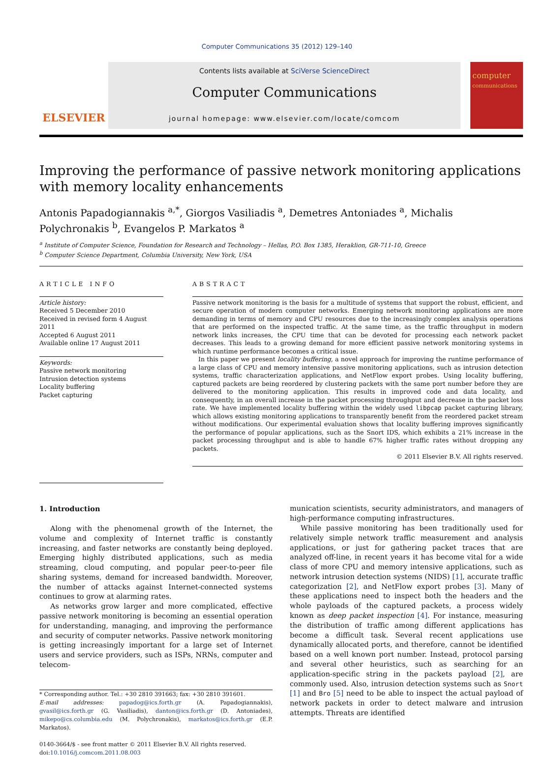Computer Communications 35 (2012) 129–140
ELSEVIER
Contents lists available at SciVerse ScienceDirect
Computer Communications
journal homepage: www.elsevier.com/locate/comcom
computer
communications
Improving the performance of passive network monitoring applications with memory locality enhancements
Antonis Papadogiannakis <sup>a,*</sup>, Giorgos Vasiliadis <sup>a</sup>, Demetres Antoniades <sup>a</sup>, Michalis Polychronakis <sup>b</sup>, Evangelos P. Markatos <sup>a</sup>
<sup>a</sup> Institute of Computer Science, Foundation for Research and Technology – Hellas, P.O. Box 1385, Heraklion, GR-711-10, Greece
<sup>b</sup> Computer Science Department, Columbia University, New York, USA
ARTICLE INFO
Article history:
Received 5 December 2010
Received in revised form 4 August 2011
Accepted 6 August 2011
Available online 17 August 2011
Keywords:
Passive network monitoring
Intrusion detection systems
Locality buffering
Packet capturing
ABSTRACT
Passive network monitoring is the basis for a multitude of systems that support the robust, efficient, and secure operation of modern computer networks. Emerging network monitoring applications are more demanding in terms of memory and CPU resources due to the increasingly complex analysis operations that are performed on the inspected traffic. At the same time, as the traffic throughput in modern network links increases, the CPU time that can be devoted for processing each network packet decreases. This leads to a growing demand for more efficient passive network monitoring systems in which runtime performance becomes a critical issue.
In this paper we present locality buffering, a novel approach for improving the runtime performance of a large class of CPU and memory intensive passive monitoring applications, such as intrusion detection systems, traffic characterization applications, and NetFlow export probes. Using locality buffering, captured packets are being reordered by clustering packets with the same port number before they are delivered to the monitoring application. This results in improved code and data locality, and consequently, in an overall increase in the packet processing throughput and decrease in the packet loss rate. We have implemented locality buffering within the widely used libpcap packet capturing library, which allows existing monitoring applications to transparently benefit from the reordered packet stream without modifications. Our experimental evaluation shows that locality buffering improves significantly the performance of popular applications, such as the Snort IDS, which exhibits a 21% increase in the packet processing throughput and is able to handle 67% higher traffic rates without dropping any packets.
© 2011 Elsevier B.V. All rights reserved.
1. Introduction
Along with the phenomenal growth of the Internet, the volume and complexity of Internet traffic is constantly increasing, and faster networks are constantly being deployed. Emerging highly distributed applications, such as media streaming, cloud computing, and popular peer-to-peer file sharing systems, demand for increased bandwidth. Moreover, the number of attacks against Internet-connected systems continues to grow at alarming rates.
As networks grow larger and more complicated, effective passive network monitoring is becoming an essential operation for understanding, managing, and improving the performance and security of computer networks. Passive network monitoring is getting increasingly important for a large set of Internet users and service providers, such as ISPs, NRNs, computer and telecom-
* Corresponding author. Tel.: +30 2810 391663; fax: +30 2810 391601.
E-mail addresses: papadog@ics.forth.gr (A. Papadogiannakis), gvasil@ics.forth.gr (G. Vasiliadis), danton@ics.forth.gr (D. Antoniades), mikepo@cs.columbia.edu (M. Polychronakis), markatos@ics.forth.gr (E.P. Markatos).
0140-3664/$ - see front matter © 2011 Elsevier B.V. All rights reserved.
doi:10.1016/j.comcom.2011.08.003
munication scientists, security administrators, and managers of high-performance computing infrastructures.
While passive monitoring has been traditionally used for relatively simple network traffic measurement and analysis applications, or just for gathering packet traces that are analyzed off-line, in recent years it has become vital for a wide class of more CPU and memory intensive applications, such as network intrusion detection systems (NIDS) [1], accurate traffic categorization [2], and NetFlow export probes [3]. Many of these applications need to inspect both the headers and the whole payloads of the captured packets, a process widely known as deep packet inspection [4]. For instance, measuring the distribution of traffic among different applications has become a difficult task. Several recent applications use dynamically allocated ports, and therefore, cannot be identified based on a well known port number. Instead, protocol parsing and several other heuristics, such as searching for an application-specific string in the packets payload [2], are commonly used. Also, intrusion detection systems such as Snort [1] and Bro [5] need to be able to inspect the actual payload of network packets in order to detect malware and intrusion attempts. Threats are identified